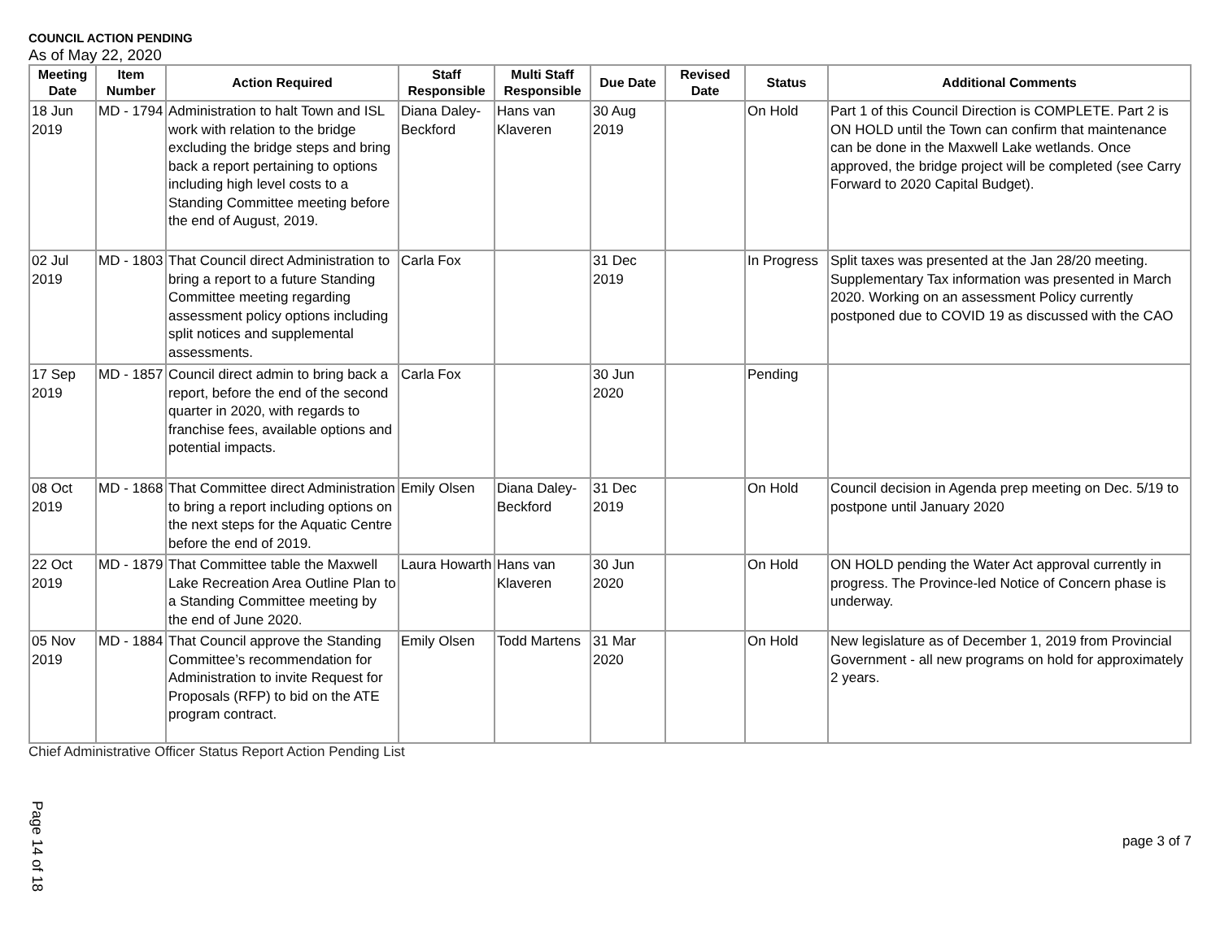COUNCIL ACTION PENDING
As of May 22, 2020
| Meeting Date | Item Number | Action Required | Staff Responsible | Multi Staff Responsible | Due Date | Revised Date | Status | Additional Comments |
| --- | --- | --- | --- | --- | --- | --- | --- | --- |
| 18 Jun 2019 | MD - 1794 | Administration to halt Town and ISL work with relation to the bridge excluding the bridge steps and bring back a report pertaining to options including high level costs to a Standing Committee meeting before the end of August, 2019. | Diana Daley-Beckford | Hans van Klaveren | 30 Aug 2019 | | On Hold | Part 1 of this Council Direction is COMPLETE. Part 2 is ON HOLD until the Town can confirm that maintenance can be done in the Maxwell Lake wetlands. Once approved, the bridge project will be completed (see Carry Forward to 2020 Capital Budget). |
| 02 Jul 2019 | MD - 1803 | That Council direct Administration to bring a report to a future Standing Committee meeting regarding assessment policy options including split notices and supplemental assessments. | Carla Fox | | 31 Dec 2019 | | In Progress | Split taxes was presented at the Jan 28/20 meeting. Supplementary Tax information was presented in March 2020. Working on an assessment Policy currently postponed due to COVID 19 as discussed with the CAO |
| 17 Sep 2019 | MD - 1857 | Council direct admin to bring back a report, before the end of the second quarter in 2020, with regards to franchise fees, available options and potential impacts. | Carla Fox | | 30 Jun 2020 | | Pending | |
| 08 Oct 2019 | MD - 1868 | That Committee direct Administration to bring a report including options on the next steps for the Aquatic Centre before the end of 2019. | Emily Olsen | Diana Daley-Beckford | 31 Dec 2019 | | On Hold | Council decision in Agenda prep meeting on Dec. 5/19 to postpone until January 2020 |
| 22 Oct 2019 | MD - 1879 | That Committee table the Maxwell Lake Recreation Area Outline Plan to a Standing Committee meeting by the end of June 2020. | Laura Howarth | Hans van Klaveren | 30 Jun 2020 | | On Hold | ON HOLD pending the Water Act approval currently in progress. The Province-led Notice of Concern phase is underway. |
| 05 Nov 2019 | MD - 1884 | That Council approve the Standing Committee’s recommendation for Administration to invite Request for Proposals (RFP) to bid on the ATE program contract. | Emily Olsen | Todd Martens | 31 Mar 2020 | | On Hold | New legislature as of December 1, 2019 from Provincial Government - all new programs on hold for approximately 2 years. |
Chief Administrative Officer Status Report Action Pending List
Page 14 of 18 page 3 of 7